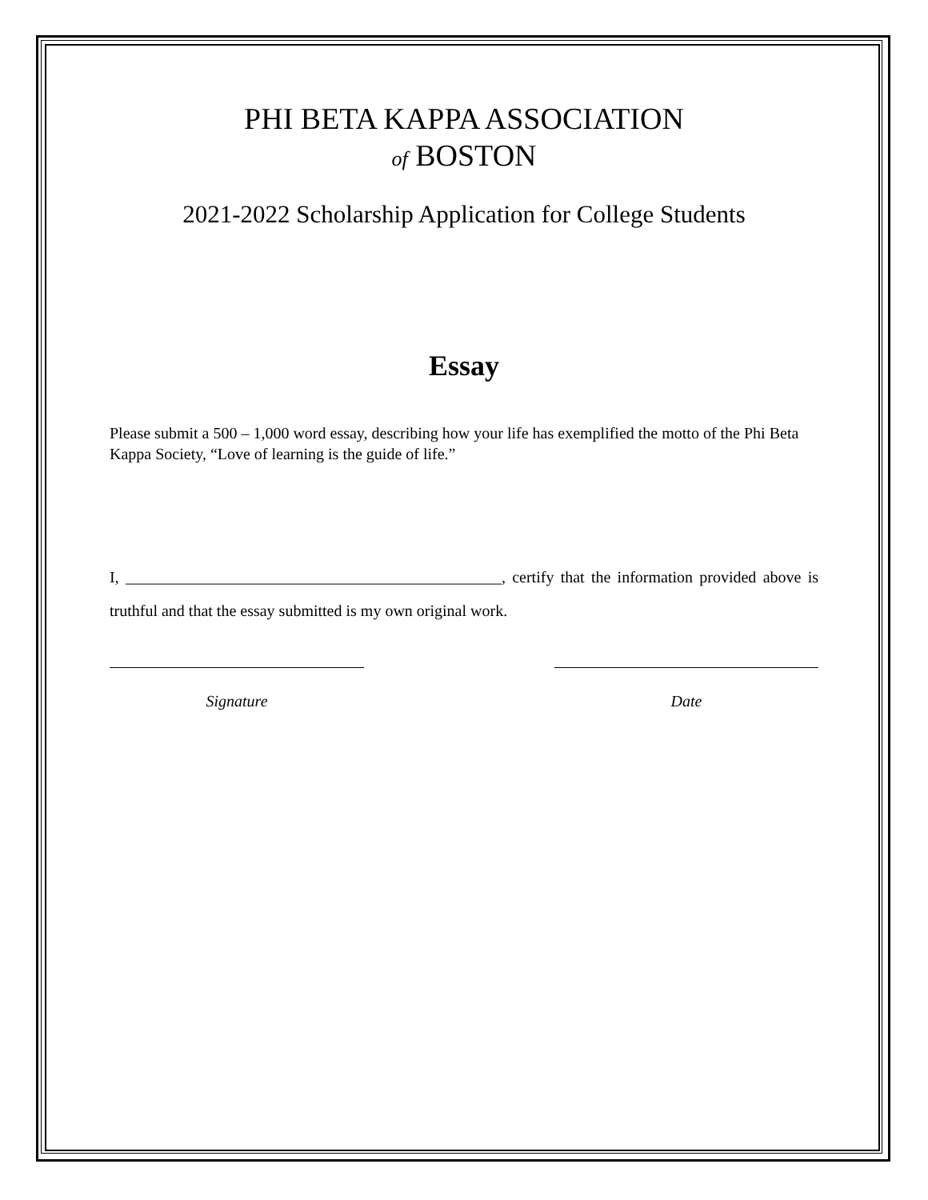PHI BETA KAPPA ASSOCIATION
of BOSTON
2021-2022 Scholarship Application for College Students
Essay
Please submit a 500 – 1,000 word essay, describing how your life has exemplified the motto of the Phi Beta Kappa Society, “Love of learning is the guide of life.”
I, _______________________________________________, certify that the information provided above is truthful and that the essay submitted is my own original work.
Signature Date